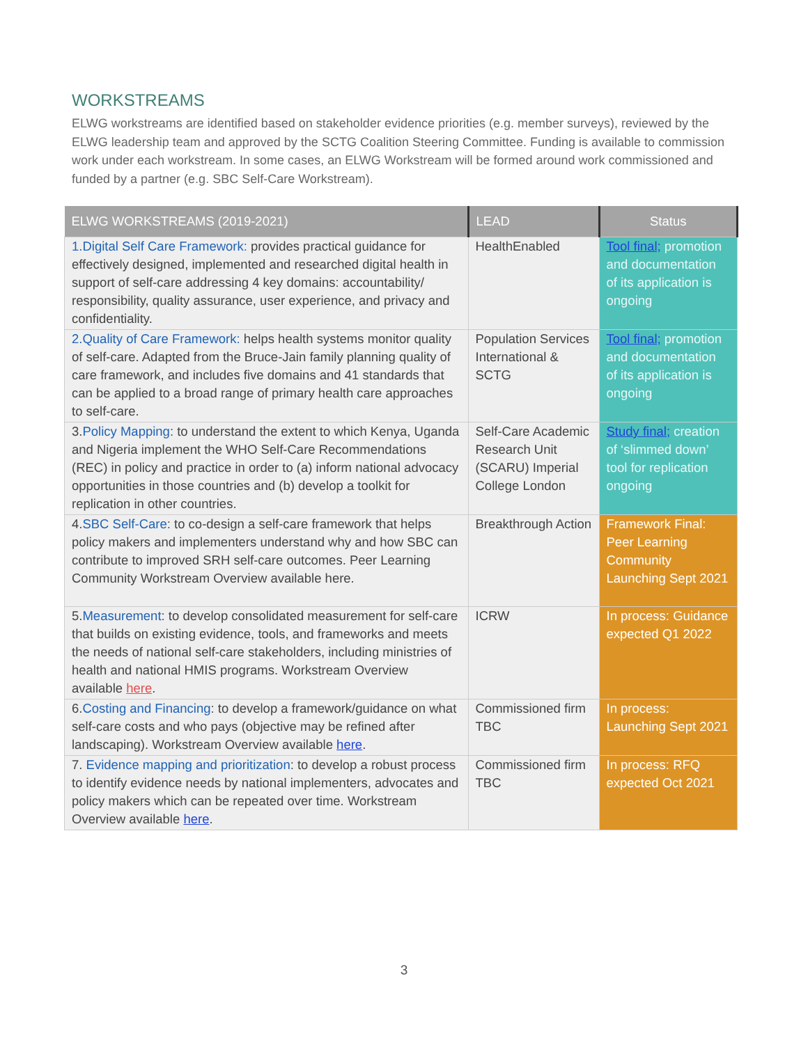WORKSTREAMS
ELWG workstreams are identified based on stakeholder evidence priorities (e.g. member surveys), reviewed by the ELWG leadership team and approved by the SCTG Coalition Steering Committee. Funding is available to commission work under each workstream. In some cases, an ELWG Workstream will be formed around work commissioned and funded by a partner (e.g. SBC Self-Care Workstream).
| ELWG WORKSTREAMS (2019-2021) | LEAD | Status |
| --- | --- | --- |
| 1.Digital Self Care Framework: provides practical guidance for effectively designed, implemented and researched digital health in support of self-care addressing 4 key domains: accountability/ responsibility, quality assurance, user experience, and privacy and confidentiality. | HealthEnabled | Tool final; promotion and documentation of its application is ongoing |
| 2.Quality of Care Framework: helps health systems monitor quality of self-care. Adapted from the Bruce-Jain family planning quality of care framework, and includes five domains and 41 standards that can be applied to a broad range of primary health care approaches to self-care. | Population Services International & SCTG | Tool final; promotion and documentation of its application is ongoing |
| 3. Policy Mapping : to understand the extent to which Kenya, Uganda and Nigeria implement the WHO Self-Care Recommendations (REC) in policy and practice in order to (a) inform national advocacy opportunities in those countries and (b) develop a toolkit for replication in other countries. | Self-Care Academic Research Unit (SCARU) Imperial College London | Study final; creation of ‘slimmed down’ tool for replication ongoing |
| 4. SBC Self-Care : to co-design a self-care framework that helps policy makers and implementers understand why and how SBC can contribute to improved SRH self-care outcomes. Peer Learning Community Workstream Overview available here. | Breakthrough Action | Framework Final: Peer Learning Community Launching Sept 2021 |
| 5. Measurement : to develop consolidated measurement for self-care that builds on existing evidence, tools, and frameworks and meets the needs of national self-care stakeholders, including ministries of health and national HMIS programs. Workstream Overview available here . | ICRW | In process: Guidance expected Q1 2022 |
| 6. Costing and Financing : to develop a framework/guidance on what self-care costs and who pays (objective may be refined after landscaping). Workstream Overview available here . | Commissioned firm TBC | In process: Launching Sept 2021 |
| 7. Evidence mapping and prioritization : to develop a robust process to identify evidence needs by national implementers, advocates and policy makers which can be repeated over time. Workstream Overview available here . | Commissioned firm TBC | In process: RFQ expected Oct 2021 |
3